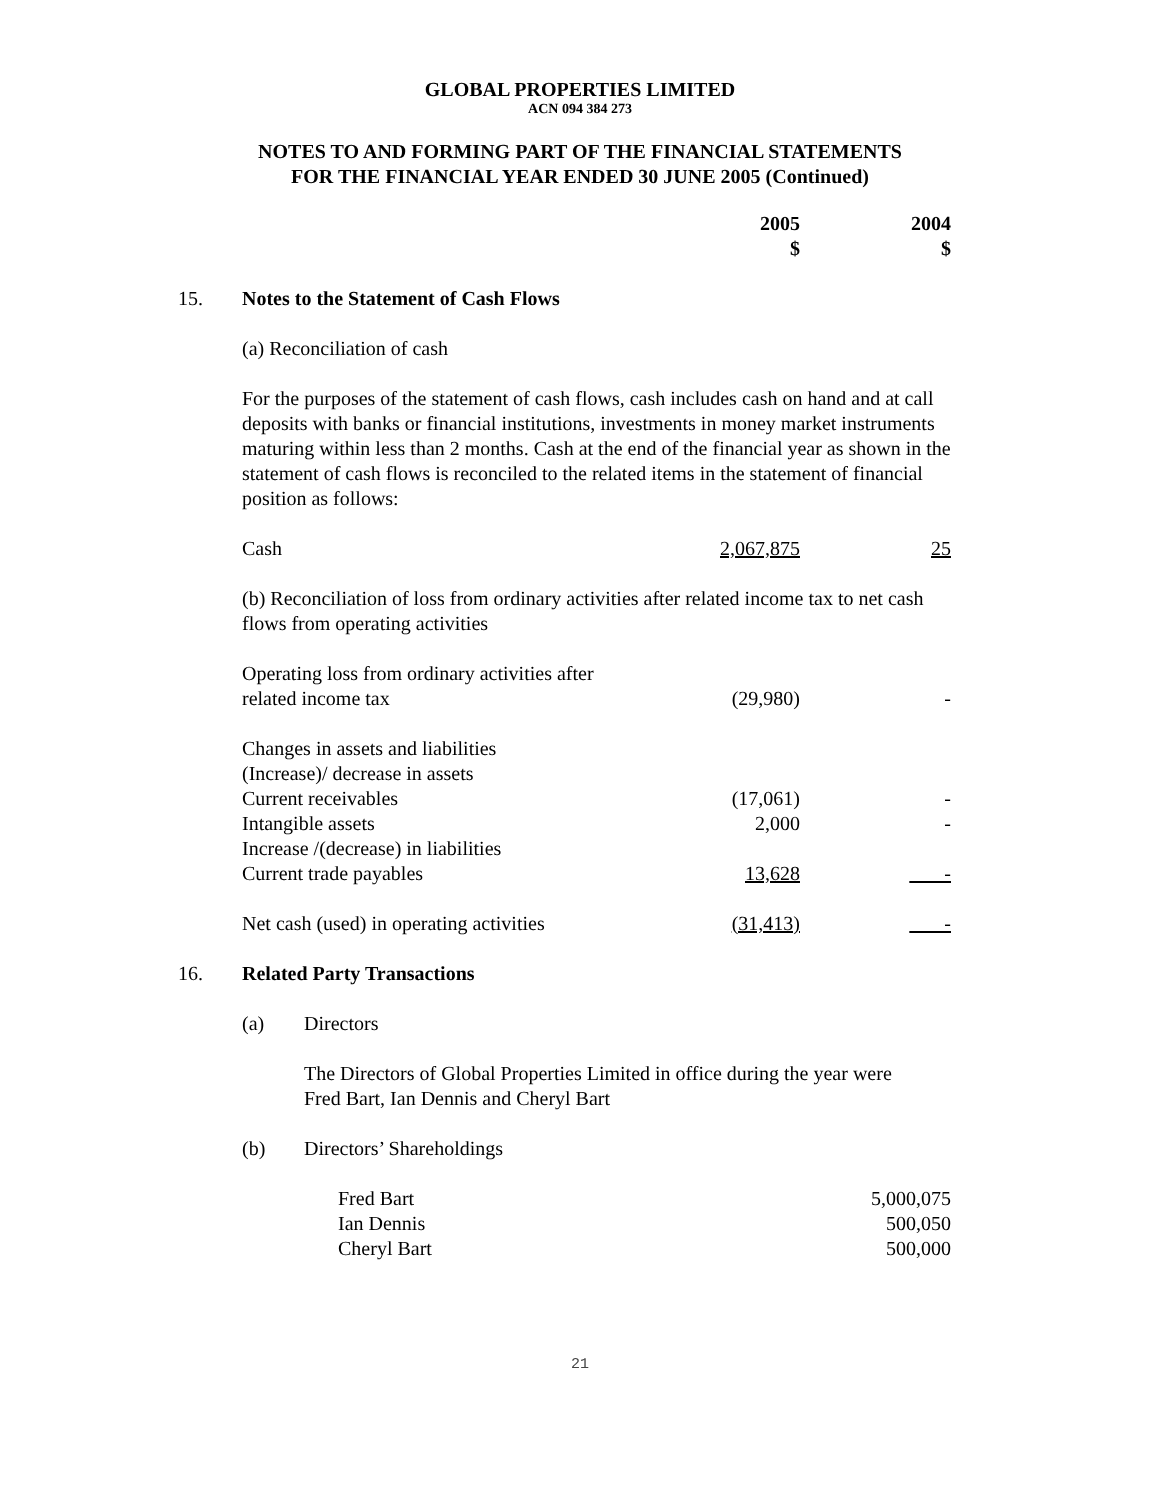GLOBAL PROPERTIES LIMITED
ACN 094 384 273
NOTES TO AND FORMING PART OF THE FINANCIAL STATEMENTS
FOR THE FINANCIAL YEAR ENDED 30 JUNE 2005 (Continued)
| | | 2005 $ | 2004 $ |
| 15. | Notes to the Statement of Cash Flows | | |
| | (a) Reconciliation of cash | | |
| | For the purposes of the statement of cash flows, cash includes cash on hand and at call deposits with banks or financial institutions, investments in money market instruments maturing within less than 2 months. Cash at the end of the financial year as shown in the statement of cash flows is reconciled to the related items in the statement of financial position as follows: | | |
| | Cash | 2,067,875 | 25 |
| | (b) Reconciliation of loss from ordinary activities after related income tax to net cash flows from operating activities | | |
| | Operating loss from ordinary activities after related income tax | (29,980) | - |
| | Changes in assets and liabilities (Increase)/ decrease in assets | | |
| | Current receivables | (17,061) | - |
| | Intangible assets | 2,000 | - |
| | Increase /(decrease) in liabilities | | |
| | Current trade payables | 13,628 | - |
| | Net cash (used) in operating activities | (31,413) | - |
| 16. | Related Party Transactions | | |
| (a) | Directors | |
| | The Directors of Global Properties Limited in office during the year were Fred Bart, Ian Dennis and Cheryl Bart | |
| (b) | Directors’ Shareholdings | |
| | Fred Bart | 5,000,075 |
| | Ian Dennis | 500,050 |
| | Cheryl Bart | 500,000 |
21